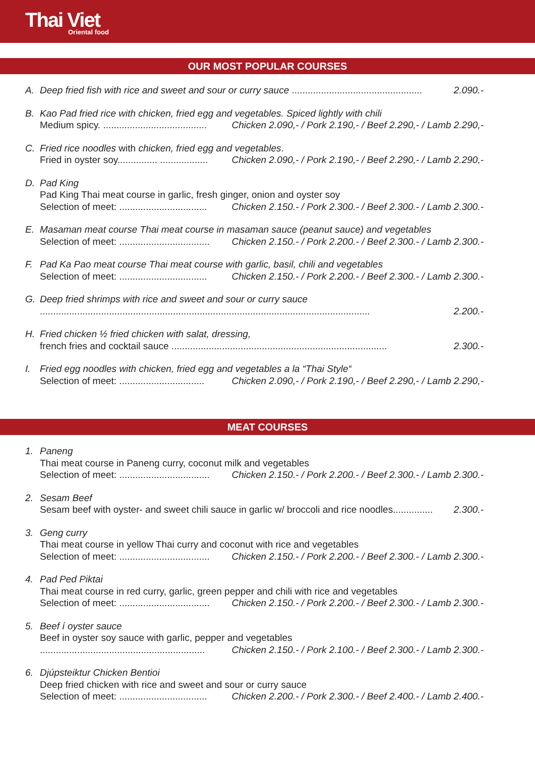Thai Viet
Oriental food
OUR MOST POPULAR COURSES
A. Deep fried fish with rice and sweet and sour or curry sauce ................................................. 2.090.-
B. Kao Pad fried rice with chicken, fried egg and vegetables. Spiced lightly with chili
Medium spicy. ....................................... Chicken 2.090,- / Pork 2.190,- / Beef 2.290,- / Lamb 2.290,-
C. Fried rice noodles with chicken, fried egg and vegetables.
Fried in oyster soy............... .................. Chicken 2.090,- / Pork 2.190,- / Beef 2.290,- / Lamb 2.290,-
D. Pad King
Pad King Thai meat course in garlic, fresh ginger, onion and oyster soy
Selection of meet: ................................. Chicken 2.150.- / Pork 2.300.- / Beef 2.300.- / Lamb 2.300.-
E. Masaman meat course Thai meat course in masaman sauce (peanut sauce) and vegetables
Selection of meet: .................................. Chicken 2.150.- / Pork 2.200.- / Beef 2.300.- / Lamb 2.300.-
F. Pad Ka Pao meat course Thai meat course with garlic, basil, chili and vegetables
Selection of meet: ................................. Chicken 2.150.- / Pork 2.200.- / Beef 2.300.- / Lamb 2.300.-
G. Deep fried shrimps with rice and sweet and sour or curry sauce
............................................................................................................................ 2.200.-
H. Fried chicken ½ fried chicken with salat, dressing,
french fries and cocktail sauce ................................................................................. 2.300.-
I. Fried egg noodles with chicken, fried egg and vegetables a la “Thai Style“
Selection of meet: ................................ Chicken 2.090,- / Pork 2.190,- / Beef 2.290,- / Lamb 2.290,-
MEAT COURSES
1. Paneng
Thai meat course in Paneng curry, coconut milk and vegetables
Selection of meet: .................................. Chicken 2.150.- / Pork 2.200.- / Beef 2.300.- / Lamb 2.300.-
2. Sesam Beef
Sesam beef with oyster- and sweet chili sauce in garlic w/ broccoli and rice noodles............... 2.300.-
3. Geng curry
Thai meat course in yellow Thai curry and coconut with rice and vegetables
Selection of meet: .................................. Chicken 2.150.- / Pork 2.200.- / Beef 2.300.- / Lamb 2.300.-
4. Pad Ped Piktai
Thai meat course in red curry, garlic, green pepper and chili with rice and vegetables
Selection of meet: .................................. Chicken 2.150.- / Pork 2.200.- / Beef 2.300.- / Lamb 2.300.-
5. Beef í oyster sauce
Beef in oyster soy sauce with garlic, pepper and vegetables
.............................................................. Chicken 2.150.- / Pork 2.100.- / Beef 2.300.- / Lamb 2.300.-
6. Djúpsteiktur Chicken Bentioi
Deep fried chicken with rice and sweet and sour or curry sauce
Selection of meet: ................................. Chicken 2.200.- / Pork 2.300.- / Beef 2.400.- / Lamb 2.400.-